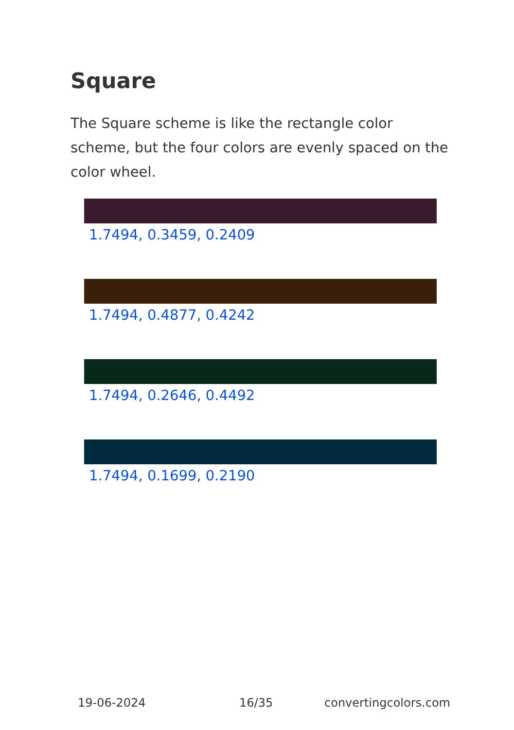Square
The Square scheme is like the rectangle color scheme, but the four colors are evenly spaced on the color wheel.
1.7494, 0.3459, 0.2409
1.7494, 0.4877, 0.4242
1.7494, 0.2646, 0.4492
1.7494, 0.1699, 0.2190
19-06-2024 16/35 convertingcolors.com